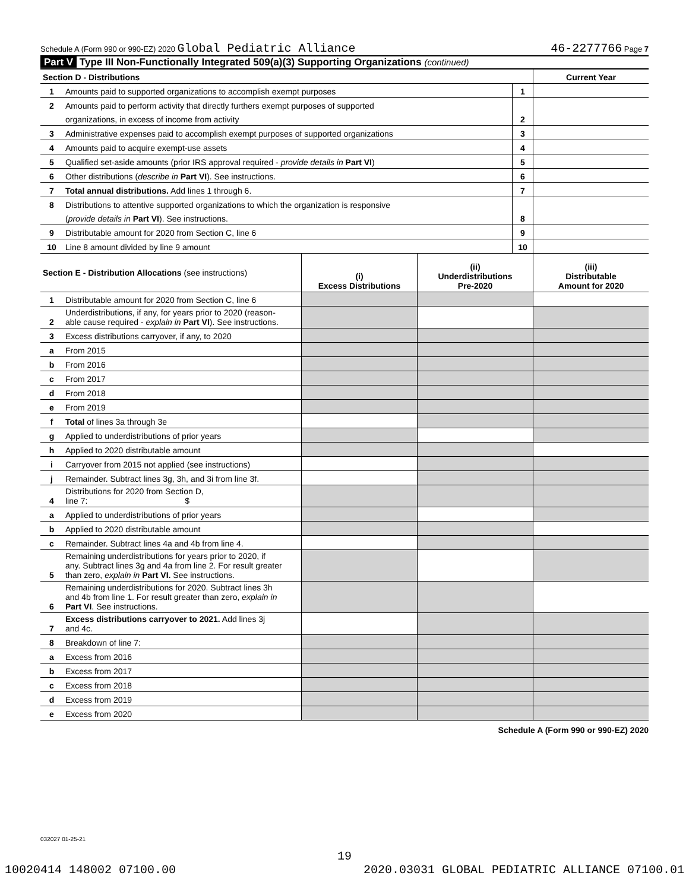Schedule A (Form 990 or 990-EZ) 2020 Global Pediatric Alliance 46-2277766 Page 7
Part V Type III Non-Functionally Integrated 509(a)(3) Supporting Organizations (continued)
| Section D - Distributions | | | Current Year |
| 1 | Amounts paid to supported organizations to accomplish exempt purposes | 1 | |
| 2 | Amounts paid to perform activity that directly furthers exempt purposes of supported | | |
| | organizations, in excess of income from activity | 2 | |
| 3 | Administrative expenses paid to accomplish exempt purposes of supported organizations | 3 | |
| 4 | Amounts paid to acquire exempt-use assets | 4 | |
| 5 | Qualified set-aside amounts (prior IRS approval required - provide details in Part VI ) | 5 | |
| 6 | Other distributions ( describe in Part VI ). See instructions. | 6 | |
| 7 | Total annual distributions. Add lines 1 through 6. | 7 | |
| 8 | Distributions to attentive supported organizations to which the organization is responsive | | |
| | ( provide details in Part VI ). See instructions. | 8 | |
| 9 | Distributable amount for 2020 from Section C, line 6 | 9 | |
| 10 | Line 8 amount divided by line 9 amount | 10 | |
| Section E - Distribution Allocations (see instructions) | | (i) Excess Distributions | (ii) Underdistributions Pre-2020 | (iii) Distributable Amount for 2020 |
| 1 | Distributable amount for 2020 from Section C, line 6 | | | |
| 2 | Underdistributions, if any, for years prior to 2020 (reason- able cause required - explain in Part VI ). See instructions. | | | |
| 3 | Excess distributions carryover, if any, to 2020 | | | |
| a | From 2015 | | | |
| b | From 2016 | | | |
| c | From 2017 | | | |
| d | From 2018 | | | |
| e | From 2019 | | | |
| f | Total of lines 3a through 3e | | | |
| g | Applied to underdistributions of prior years | | | |
| h | Applied to 2020 distributable amount | | | |
| i | Carryover from 2015 not applied (see instructions) | | | |
| j | Remainder. Subtract lines 3g, 3h, and 3i from line 3f. | | | |
| 4 | Distributions for 2020 from Section D, line 7: $ | | | |
| a | Applied to underdistributions of prior years | | | |
| b | Applied to 2020 distributable amount | | | |
| c | Remainder. Subtract lines 4a and 4b from line 4. | | | |
| 5 | Remaining underdistributions for years prior to 2020, if any. Subtract lines 3g and 4a from line 2. For result greater than zero, explain in Part VI. See instructions. | | | |
| 6 | Remaining underdistributions for 2020. Subtract lines 3h and 4b from line 1. For result greater than zero, explain in Part VI . See instructions. | | | |
| 7 | Excess distributions carryover to 2021. Add lines 3j and 4c. | | | |
| 8 | Breakdown of line 7: | | | |
| a | Excess from 2016 | | | |
| b | Excess from 2017 | | | |
| c | Excess from 2018 | | | |
| d | Excess from 2019 | | | |
| e | Excess from 2020 | | | |
Schedule A (Form 990 or 990-EZ) 2020
032027 01-25-21
19
10020414 148002 07100.00 2020.03031 GLOBAL PEDIATRIC ALLIANCE 07100.01